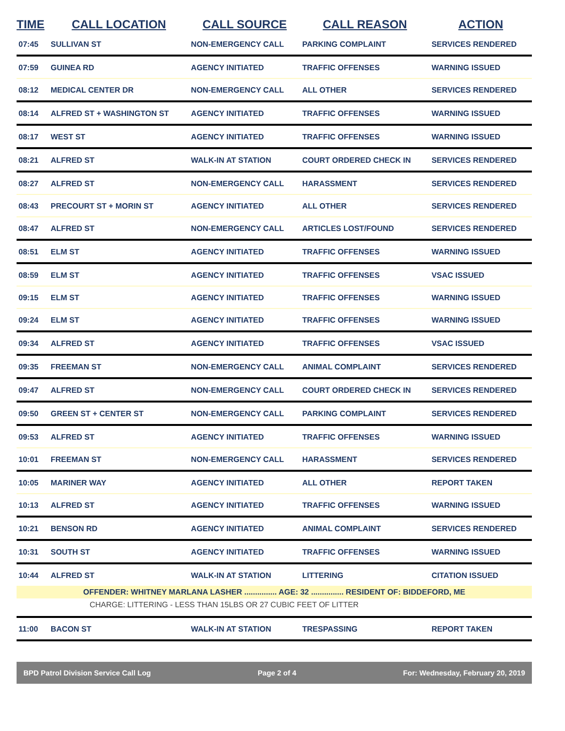| TIME | CALL LOCATION | CALL SOURCE | CALL REASON | ACTION |
| --- | --- | --- | --- | --- |
| 07:45 | SULLIVAN ST | NON-EMERGENCY CALL | PARKING COMPLAINT | SERVICES RENDERED |
| 07:59 | GUINEA RD | AGENCY INITIATED | TRAFFIC OFFENSES | WARNING ISSUED |
| 08:12 | MEDICAL CENTER DR | NON-EMERGENCY CALL | ALL OTHER | SERVICES RENDERED |
| 08:14 | ALFRED ST + WASHINGTON ST | AGENCY INITIATED | TRAFFIC OFFENSES | WARNING ISSUED |
| 08:17 | WEST ST | AGENCY INITIATED | TRAFFIC OFFENSES | WARNING ISSUED |
| 08:21 | ALFRED ST | WALK-IN AT STATION | COURT ORDERED CHECK IN | SERVICES RENDERED |
| 08:27 | ALFRED ST | NON-EMERGENCY CALL | HARASSMENT | SERVICES RENDERED |
| 08:43 | PRECOURT ST + MORIN ST | AGENCY INITIATED | ALL OTHER | SERVICES RENDERED |
| 08:47 | ALFRED ST | NON-EMERGENCY CALL | ARTICLES LOST/FOUND | SERVICES RENDERED |
| 08:51 | ELM ST | AGENCY INITIATED | TRAFFIC OFFENSES | WARNING ISSUED |
| 08:59 | ELM ST | AGENCY INITIATED | TRAFFIC OFFENSES | VSAC ISSUED |
| 09:15 | ELM ST | AGENCY INITIATED | TRAFFIC OFFENSES | WARNING ISSUED |
| 09:24 | ELM ST | AGENCY INITIATED | TRAFFIC OFFENSES | WARNING ISSUED |
| 09:34 | ALFRED ST | AGENCY INITIATED | TRAFFIC OFFENSES | VSAC ISSUED |
| 09:35 | FREEMAN ST | NON-EMERGENCY CALL | ANIMAL COMPLAINT | SERVICES RENDERED |
| 09:47 | ALFRED ST | NON-EMERGENCY CALL | COURT ORDERED CHECK IN | SERVICES RENDERED |
| 09:50 | GREEN ST + CENTER ST | NON-EMERGENCY CALL | PARKING COMPLAINT | SERVICES RENDERED |
| 09:53 | ALFRED ST | AGENCY INITIATED | TRAFFIC OFFENSES | WARNING ISSUED |
| 10:01 | FREEMAN ST | NON-EMERGENCY CALL | HARASSMENT | SERVICES RENDERED |
| 10:05 | MARINER WAY | AGENCY INITIATED | ALL OTHER | REPORT TAKEN |
| 10:13 | ALFRED ST | AGENCY INITIATED | TRAFFIC OFFENSES | WARNING ISSUED |
| 10:21 | BENSON RD | AGENCY INITIATED | ANIMAL COMPLAINT | SERVICES RENDERED |
| 10:31 | SOUTH ST | AGENCY INITIATED | TRAFFIC OFFENSES | WARNING ISSUED |
| 10:44 | ALFRED ST | WALK-IN AT STATION | LITTERING | CITATION ISSUED |
| OFFENDER: WHITNEY MARLANA LASHER ............... AGE: 32 ............... RESIDENT OF: BIDDEFORD, ME | | | | |
| CHARGE: LITTERING - LESS THAN 15LBS OR 27 CUBIC FEET OF LITTER | | | | |
| 11:00 | BACON ST | WALK-IN AT STATION | TRESPASSING | REPORT TAKEN |
BPD Patrol Division Service Call Log Page 2 of 4 For: Wednesday, February 20, 2019